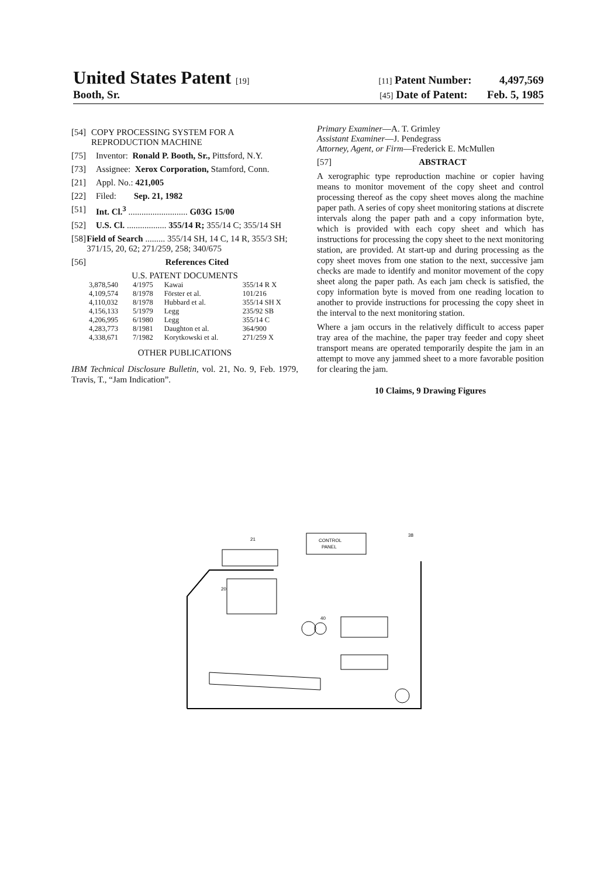United States Patent [19] [11] Patent Number: 4,497,569
Booth, Sr. [45] Date of Patent: Feb. 5, 1985
[54] COPY PROCESSING SYSTEM FOR A REPRODUCTION MACHINE
[75] Inventor: Ronald P. Booth, Sr., Pittsford, N.Y.
[73] Assignee: Xerox Corporation, Stamford, Conn.
[21] Appl. No.: 421,005
[22] Filed: Sep. 21, 1982
[51] Int. Cl.<sup>3</sup> ........................... G03G 15/00
[52] U.S. Cl. .................. 355/14 R; 355/14 C; 355/14 SH
[58] Field of Search ......... 355/14 SH, 14 C, 14 R, 355/3 SH; 371/15, 20, 62; 271/259, 258; 340/675
[56] References Cited
U.S. PATENT DOCUMENTS
| 3,878,540 | 4/1975 | Kawai | 355/14 R X |
| 4,109,574 | 8/1978 | Förster et al. | 101/216 |
| 4,110,032 | 8/1978 | Hubbard et al. | 355/14 SH X |
| 4,156,133 | 5/1979 | Legg | 235/92 SB |
| 4,206,995 | 6/1980 | Legg | 355/14 C |
| 4,283,773 | 8/1981 | Daughton et al. | 364/900 |
| 4,338,671 | 7/1982 | Korytkowski et al. | 271/259 X |
OTHER PUBLICATIONS
IBM Technical Disclosure Bulletin, vol. 21, No. 9, Feb. 1979, Travis, T., “Jam Indication”.
Primary Examiner—A. T. Grimley
Assistant Examiner—J. Pendegrass
Attorney, Agent, or Firm—Frederick E. McMullen
[57] ABSTRACT
A xerographic type reproduction machine or copier having means to monitor movement of the copy sheet and control processing thereof as the copy sheet moves along the machine paper path. A series of copy sheet monitoring stations at discrete intervals along the paper path and a copy information byte, which is provided with each copy sheet and which has instructions for processing the copy sheet to the next monitoring station, are provided. At start-up and during processing as the copy sheet moves from one station to the next, successive jam checks are made to identify and monitor movement of the copy sheet along the paper path. As each jam check is satisfied, the copy information byte is moved from one reading location to another to provide instructions for processing the copy sheet in the interval to the next monitoring station.
Where a jam occurs in the relatively difficult to access paper tray area of the machine, the paper tray feeder and copy sheet transport means are operated temporarily despite the jam in an attempt to move any jammed sheet to a more favorable position for clearing the jam.
10 Claims, 9 Drawing Figures
CONTROL
PANEL
21
38
20
40